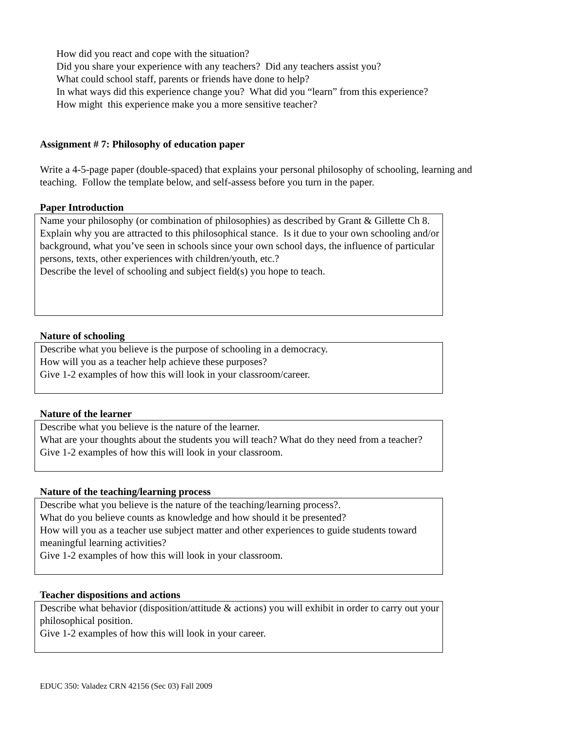How did you react and cope with the situation?
Did you share your experience with any teachers? Did any teachers assist you?
What could school staff, parents or friends have done to help?
In what ways did this experience change you? What did you “learn” from this experience?
How might this experience make you a more sensitive teacher?
Assignment # 7: Philosophy of education paper
Write a 4-5-page paper (double-spaced) that explains your personal philosophy of schooling, learning and teaching. Follow the template below, and self-assess before you turn in the paper.
Paper Introduction
Name your philosophy (or combination of philosophies) as described by Grant & Gillette Ch 8.
Explain why you are attracted to this philosophical stance. Is it due to your own schooling and/or background, what you’ve seen in schools since your own school days, the influence of particular persons, texts, other experiences with children/youth, etc.?
Describe the level of schooling and subject field(s) you hope to teach.
Nature of schooling
Describe what you believe is the purpose of schooling in a democracy.
How will you as a teacher help achieve these purposes?
Give 1-2 examples of how this will look in your classroom/career.
Nature of the learner
Describe what you believe is the nature of the learner.
What are your thoughts about the students you will teach? What do they need from a teacher?
Give 1-2 examples of how this will look in your classroom.
Nature of the teaching/learning process
Describe what you believe is the nature of the teaching/learning process?.
What do you believe counts as knowledge and how should it be presented?
How will you as a teacher use subject matter and other experiences to guide students toward
meaningful learning activities?
Give 1-2 examples of how this will look in your classroom.
Teacher dispositions and actions
Describe what behavior (disposition/attitude & actions) you will exhibit in order to carry out your philosophical position.
Give 1-2 examples of how this will look in your career.
EDUC 350: Valadez CRN 42156 (Sec 03) Fall 2009